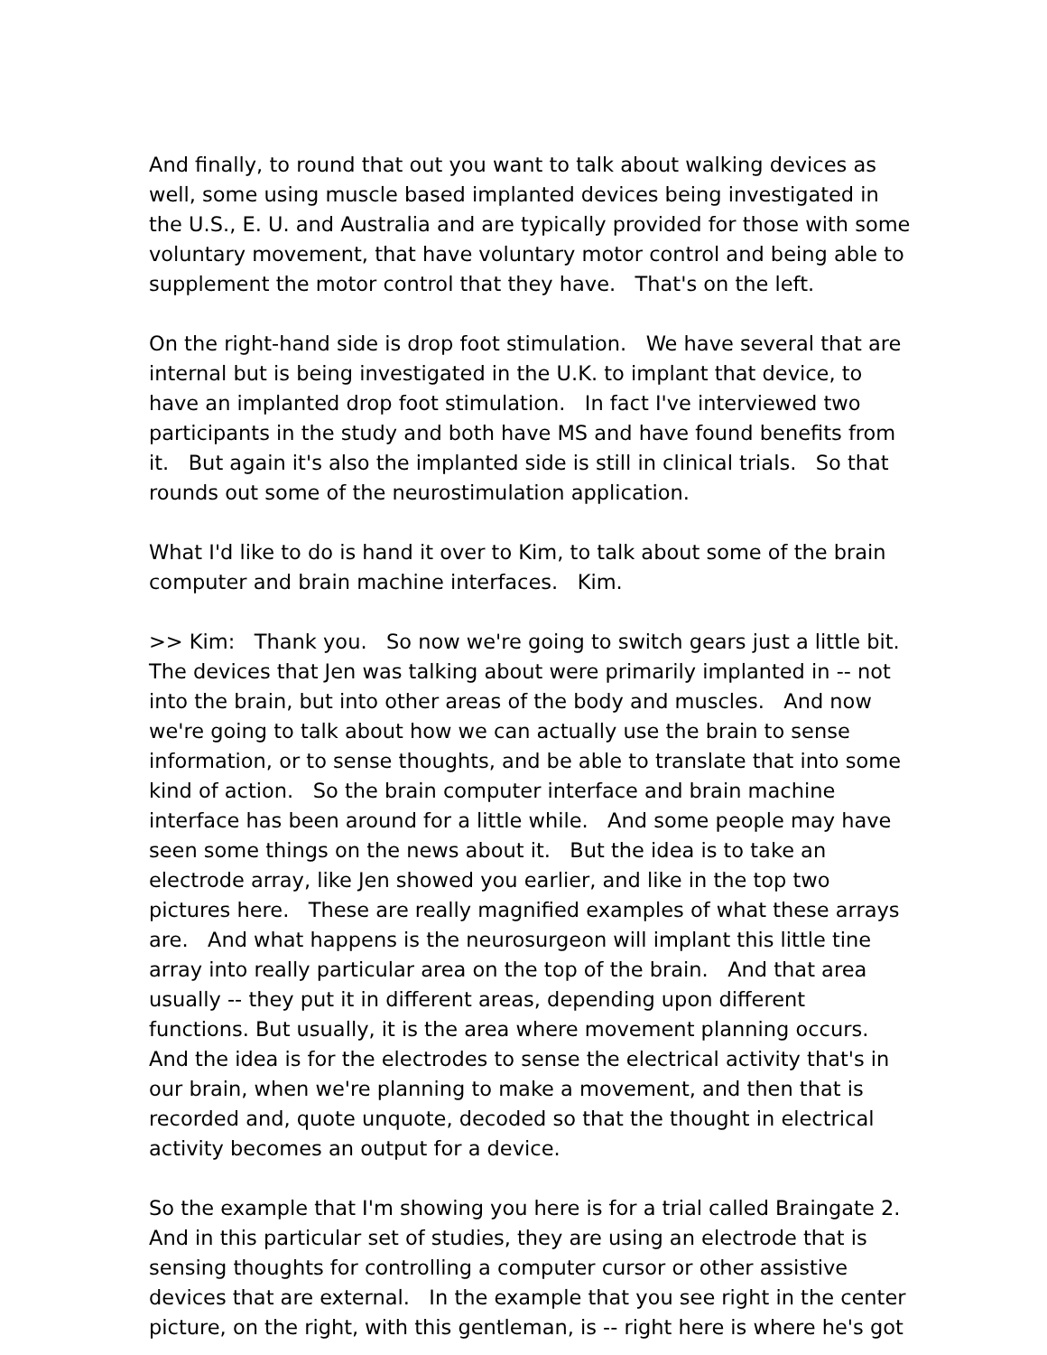And finally, to round that out you want to talk about walking devices as well, some using muscle based implanted devices being investigated in the U.S., E. U. and Australia and are typically provided for those with some voluntary movement, that have voluntary motor control and being able to supplement the motor control that they have. That's on the left.
On the right-hand side is drop foot stimulation. We have several that are internal but is being investigated in the U.K. to implant that device, to have an implanted drop foot stimulation. In fact I've interviewed two participants in the study and both have MS and have found benefits from it. But again it's also the implanted side is still in clinical trials. So that rounds out some of the neurostimulation application.
What I'd like to do is hand it over to Kim, to talk about some of the brain computer and brain machine interfaces. Kim.
>> Kim: Thank you. So now we're going to switch gears just a little bit. The devices that Jen was talking about were primarily implanted in -- not into the brain, but into other areas of the body and muscles. And now we're going to talk about how we can actually use the brain to sense information, or to sense thoughts, and be able to translate that into some kind of action. So the brain computer interface and brain machine interface has been around for a little while. And some people may have seen some things on the news about it. But the idea is to take an electrode array, like Jen showed you earlier, and like in the top two pictures here. These are really magnified examples of what these arrays are. And what happens is the neurosurgeon will implant this little tine array into really particular area on the top of the brain. And that area usually -- they put it in different areas, depending upon different functions. But usually, it is the area where movement planning occurs. And the idea is for the electrodes to sense the electrical activity that's in our brain, when we're planning to make a movement, and then that is recorded and, quote unquote, decoded so that the thought in electrical activity becomes an output for a device.
So the example that I'm showing you here is for a trial called Braingate 2. And in this particular set of studies, they are using an electrode that is sensing thoughts for controlling a computer cursor or other assistive devices that are external. In the example that you see right in the center picture, on the right, with this gentleman, is -- right here is where he's got